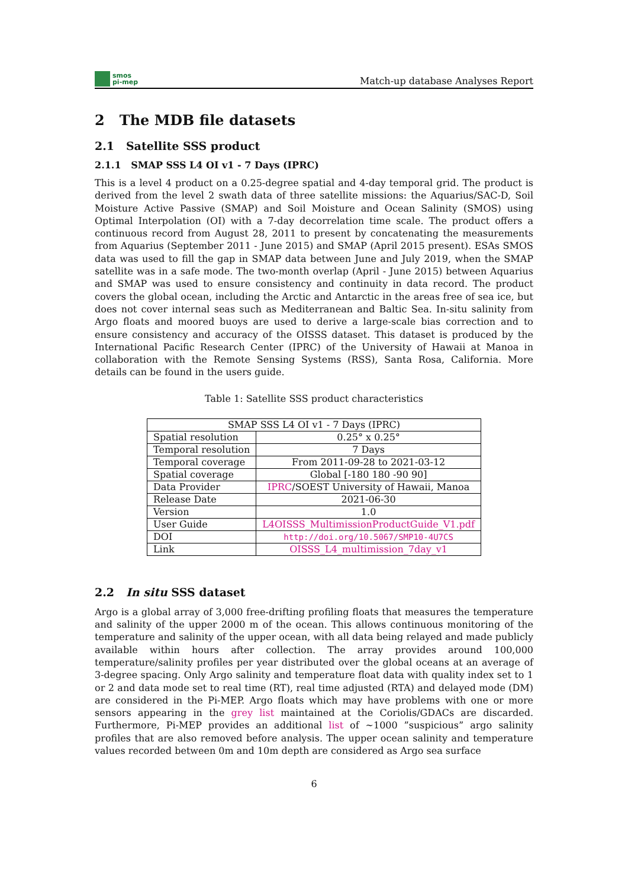smos
pi-mep
Match-up database Analyses Report
2 The MDB file datasets
2.1 Satellite SSS product
2.1.1 SMAP SSS L4 OI v1 - 7 Days (IPRC)
This is a level 4 product on a 0.25-degree spatial and 4-day temporal grid. The product is derived from the level 2 swath data of three satellite missions: the Aquarius/SAC-D, Soil Moisture Active Passive (SMAP) and Soil Moisture and Ocean Salinity (SMOS) using Optimal Interpolation (OI) with a 7-day decorrelation time scale. The product offers a continuous record from August 28, 2011 to present by concatenating the measurements from Aquarius (September 2011 - June 2015) and SMAP (April 2015 present). ESAs SMOS data was used to fill the gap in SMAP data between June and July 2019, when the SMAP satellite was in a safe mode. The two-month overlap (April - June 2015) between Aquarius and SMAP was used to ensure consistency and continuity in data record. The product covers the global ocean, including the Arctic and Antarctic in the areas free of sea ice, but does not cover internal seas such as Mediterranean and Baltic Sea. In-situ salinity from Argo floats and moored buoys are used to derive a large-scale bias correction and to ensure consistency and accuracy of the OISSS dataset. This dataset is produced by the International Pacific Research Center (IPRC) of the University of Hawaii at Manoa in collaboration with the Remote Sensing Systems (RSS), Santa Rosa, California. More details can be found in the users guide.
Table 1: Satellite SSS product characteristics
| SMAP SSS L4 OI v1 - 7 Days (IPRC) | |
| Spatial resolution | 0.25° x 0.25° |
| Temporal resolution | 7 Days |
| Temporal coverage | From 2011-09-28 to 2021-03-12 |
| Spatial coverage | Global [-180 180 -90 90] |
| Data Provider | IPRC /SOEST University of Hawaii, Manoa |
| Release Date | 2021-06-30 |
| Version | 1.0 |
| User Guide | L4OISSS_MultimissionProductGuide_V1.pdf |
| DOI | http://doi.org/10.5067/SMP10-4U7CS |
| Link | OISSS_L4_multimission_7day_v1 |
2.2 In situ SSS dataset
Argo is a global array of 3,000 free-drifting profiling floats that measures the temperature and salinity of the upper 2000 m of the ocean. This allows continuous monitoring of the temperature and salinity of the upper ocean, with all data being relayed and made publicly available within hours after collection. The array provides around 100,000 temperature/salinity profiles per year distributed over the global oceans at an average of 3-degree spacing. Only Argo salinity and temperature float data with quality index set to 1 or 2 and data mode set to real time (RT), real time adjusted (RTA) and delayed mode (DM) are considered in the Pi-MEP. Argo floats which may have problems with one or more sensors appearing in the grey list maintained at the Coriolis/GDACs are discarded. Furthermore, Pi-MEP provides an additional list of ∼1000 ”suspicious” argo salinity profiles that are also removed before analysis. The upper ocean salinity and temperature values recorded between 0m and 10m depth are considered as Argo sea surface
6